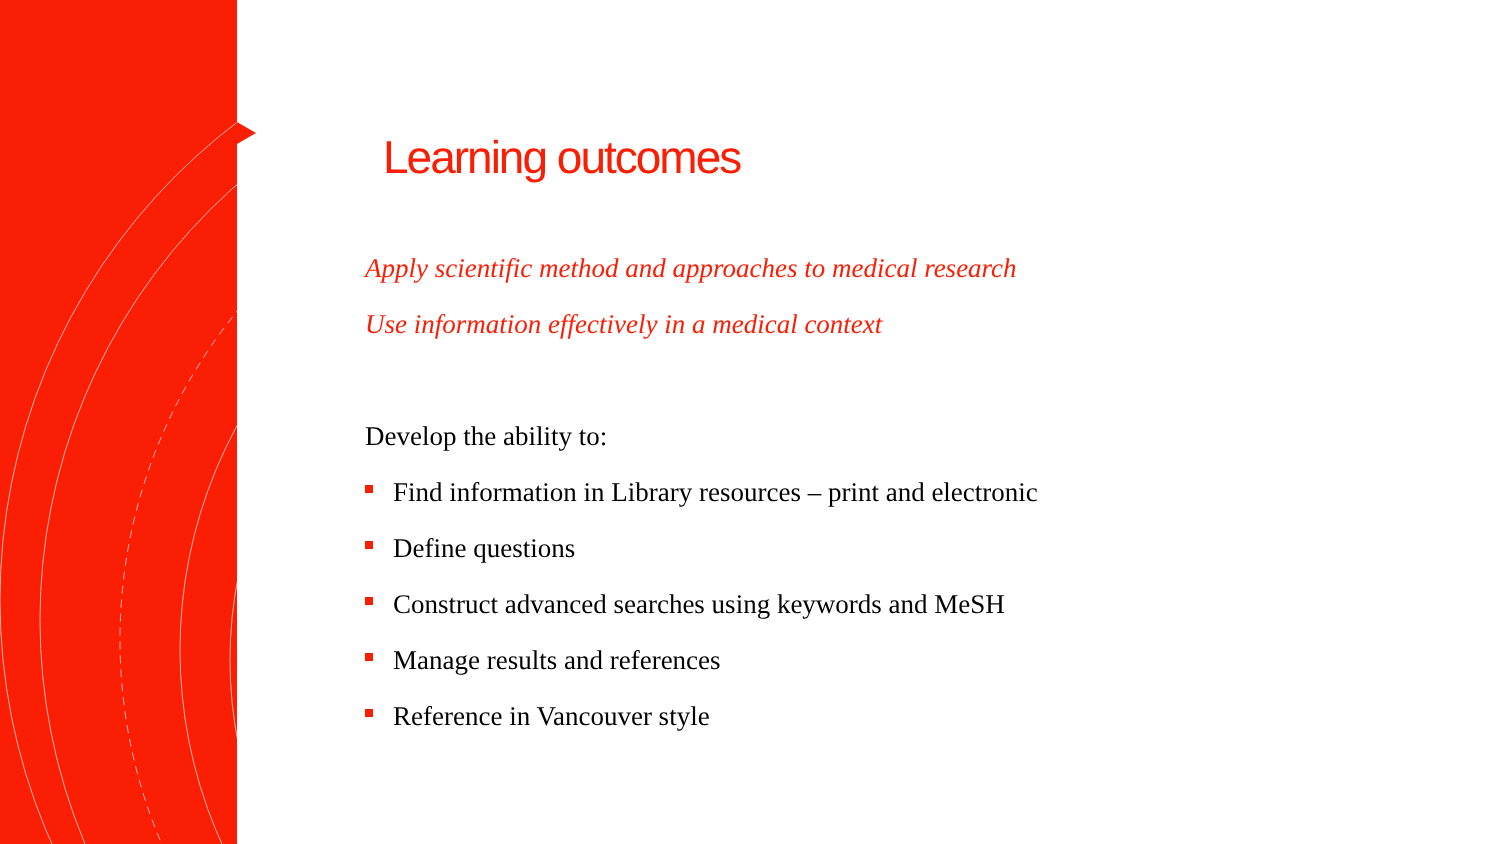Learning outcomes
Apply scientific method and approaches to medical research
Use information effectively in a medical context
Develop the ability to:
Find information in Library resources – print and electronic
Define questions
Construct advanced searches using keywords and MeSH
Manage results and references
Reference in Vancouver style